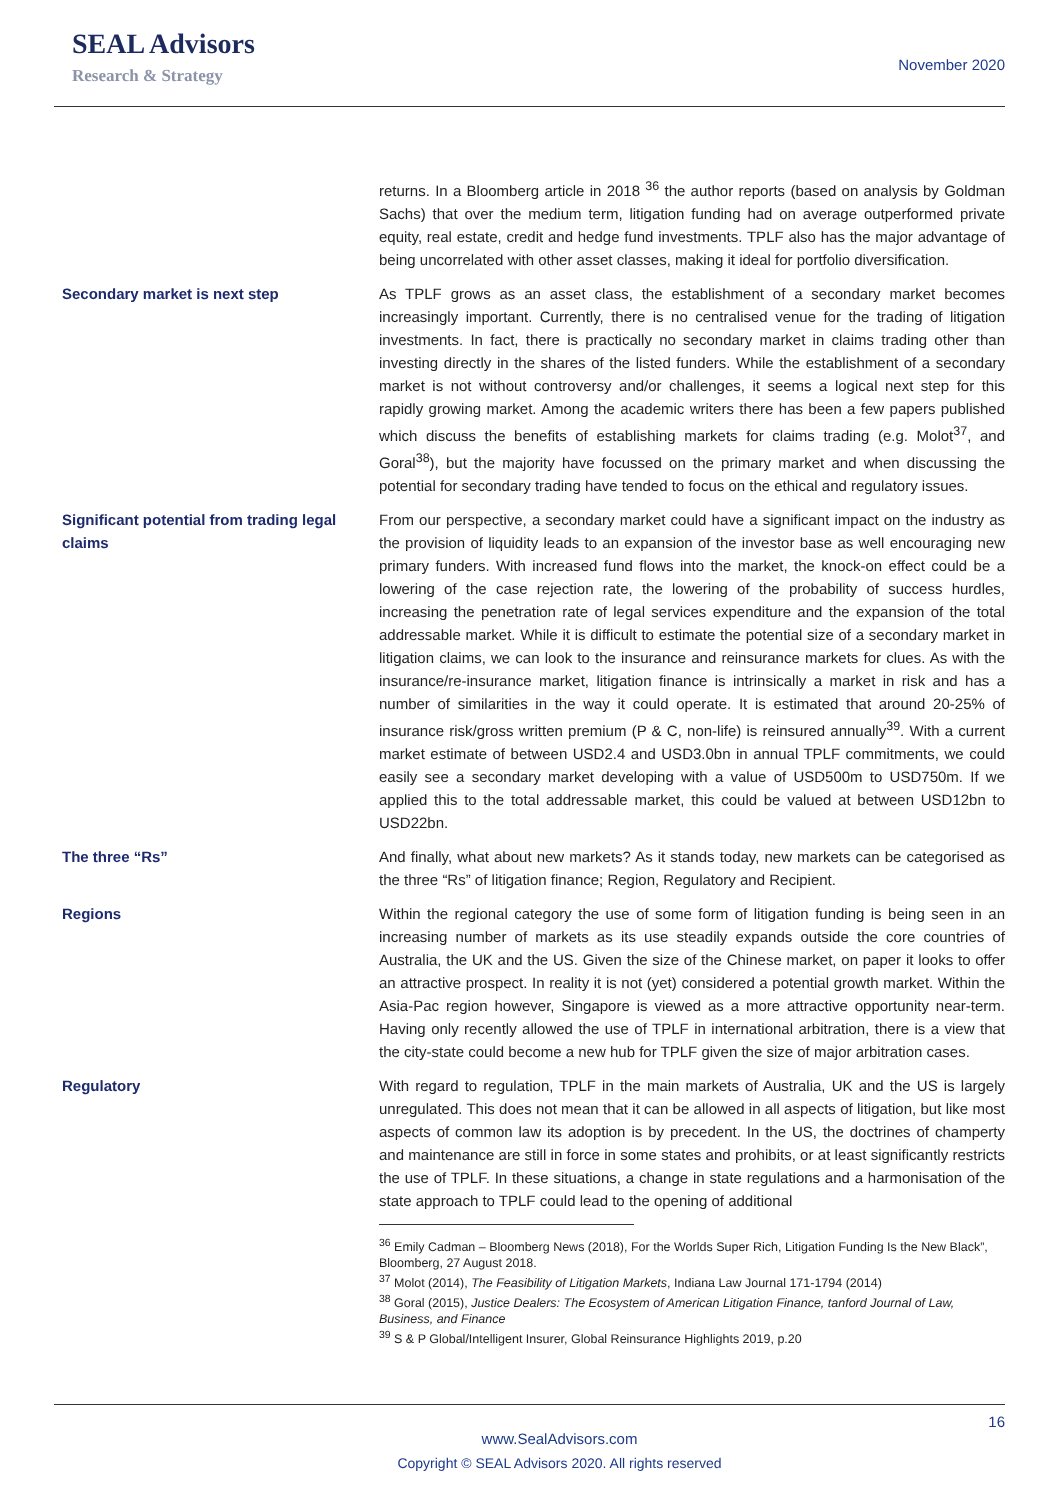SEAL Advisors
Research & Strategy
November 2020
returns. In a Bloomberg article in 2018 <sup>36</sup> the author reports (based on analysis by Goldman Sachs) that over the medium term, litigation funding had on average outperformed private equity, real estate, credit and hedge fund investments. TPLF also has the major advantage of being uncorrelated with other asset classes, making it ideal for portfolio diversification.
Secondary market is next step As TPLF grows as an asset class, the establishment of a secondary market becomes increasingly important. Currently, there is no centralised venue for the trading of litigation investments. In fact, there is practically no secondary market in claims trading other than investing directly in the shares of the listed funders. While the establishment of a secondary market is not without controversy and/or challenges, it seems a logical next step for this rapidly growing market. Among the academic writers there has been a few papers published which discuss the benefits of establishing markets for claims trading (e.g. Molot<sup>37</sup>, and Goral<sup>38</sup>), but the majority have focussed on the primary market and when discussing the potential for secondary trading have tended to focus on the ethical and regulatory issues.
Significant potential from trading legal claims
From our perspective, a secondary market could have a significant impact on the industry as the provision of liquidity leads to an expansion of the investor base as well encouraging new primary funders. With increased fund flows into the market, the knock-on effect could be a lowering of the case rejection rate, the lowering of the probability of success hurdles, increasing the penetration rate of legal services expenditure and the expansion of the total addressable market. While it is difficult to estimate the potential size of a secondary market in litigation claims, we can look to the insurance and reinsurance markets for clues. As with the insurance/re-insurance market, litigation finance is intrinsically a market in risk and has a number of similarities in the way it could operate. It is estimated that around 20-25% of insurance risk/gross written premium (P & C, non-life) is reinsured annually<sup>39</sup>. With a current market estimate of between USD2.4 and USD3.0bn in annual TPLF commitments, we could easily see a secondary market developing with a value of USD500m to USD750m. If we applied this to the total addressable market, this could be valued at between USD12bn to USD22bn.
The three “Rs” And finally, what about new markets? As it stands today, new markets can be categorised as the three “Rs” of litigation finance; Region, Regulatory and Recipient.
Regions Within the regional category the use of some form of litigation funding is being seen in an increasing number of markets as its use steadily expands outside the core countries of Australia, the UK and the US. Given the size of the Chinese market, on paper it looks to offer an attractive prospect. In reality it is not (yet) considered a potential growth market. Within the Asia-Pac region however, Singapore is viewed as a more attractive opportunity near-term. Having only recently allowed the use of TPLF in international arbitration, there is a view that the city-state could become a new hub for TPLF given the size of major arbitration cases.
Regulatory With regard to regulation, TPLF in the main markets of Australia, UK and the US is largely unregulated. This does not mean that it can be allowed in all aspects of litigation, but like most aspects of common law its adoption is by precedent. In the US, the doctrines of champerty and maintenance are still in force in some states and prohibits, or at least significantly restricts the use of TPLF. In these situations, a change in state regulations and a harmonisation of the state approach to TPLF could lead to the opening of additional
<sup>36</sup> Emily Cadman – Bloomberg News (2018), For the Worlds Super Rich, Litigation Funding Is the New Black”, Bloomberg, 27 August 2018.
<sup>37</sup> Molot (2014), The Feasibility of Litigation Markets, Indiana Law Journal 171-1794 (2014)
<sup>38</sup> Goral (2015), Justice Dealers: The Ecosystem of American Litigation Finance, tanford Journal of Law, Business, and Finance
<sup>39</sup> S & P Global/Intelligent Insurer, Global Reinsurance Highlights 2019, p.20
16
www.SealAdvisors.com
Copyright © SEAL Advisors 2020. All rights reserved